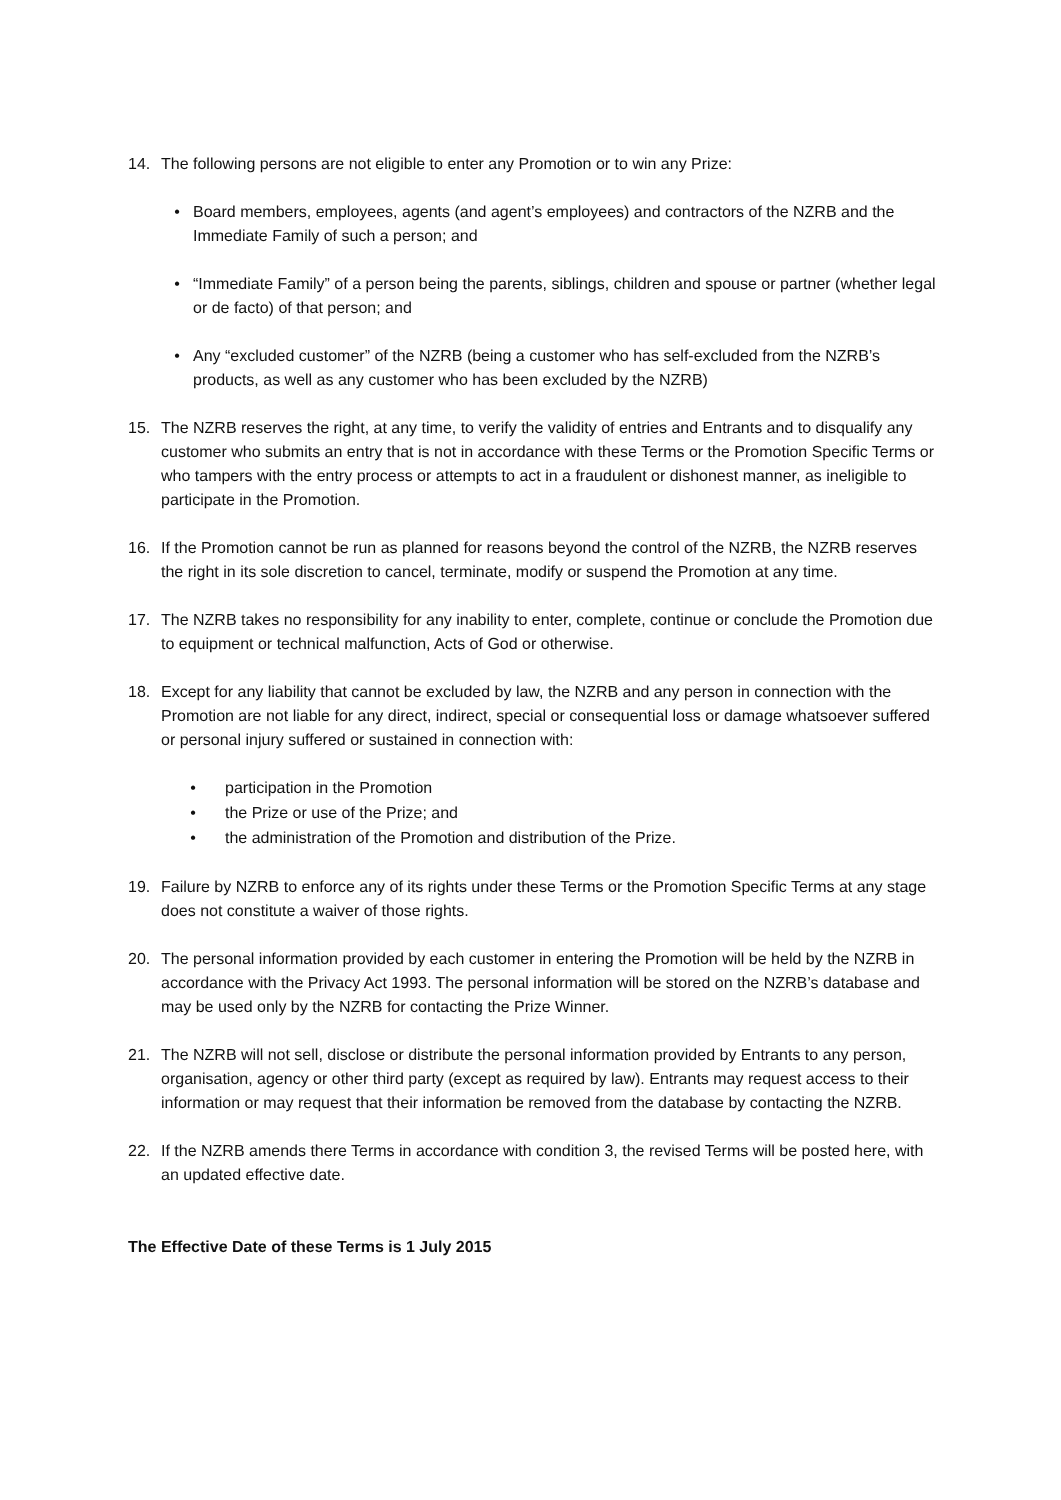14. The following persons are not eligible to enter any Promotion or to win any Prize:
• Board members, employees, agents (and agent’s employees) and contractors of the NZRB and the Immediate Family of such a person; and
• “Immediate Family” of a person being the parents, siblings, children and spouse or partner (whether legal or de facto) of that person; and
• Any “excluded customer” of the NZRB (being a customer who has self-excluded from the NZRB’s products, as well as any customer who has been excluded by the NZRB)
15. The NZRB reserves the right, at any time, to verify the validity of entries and Entrants and to disqualify any customer who submits an entry that is not in accordance with these Terms or the Promotion Specific Terms or who tampers with the entry process or attempts to act in a fraudulent or dishonest manner, as ineligible to participate in the Promotion.
16. If the Promotion cannot be run as planned for reasons beyond the control of the NZRB, the NZRB reserves the right in its sole discretion to cancel, terminate, modify or suspend the Promotion at any time.
17. The NZRB takes no responsibility for any inability to enter, complete, continue or conclude the Promotion due to equipment or technical malfunction, Acts of God or otherwise.
18. Except for any liability that cannot be excluded by law, the NZRB and any person in connection with the Promotion are not liable for any direct, indirect, special or consequential loss or damage whatsoever suffered or personal injury suffered or sustained in connection with:
• participation in the Promotion
• the Prize or use of the Prize; and
• the administration of the Promotion and distribution of the Prize.
19. Failure by NZRB to enforce any of its rights under these Terms or the Promotion Specific Terms at any stage does not constitute a waiver of those rights.
20. The personal information provided by each customer in entering the Promotion will be held by the NZRB in accordance with the Privacy Act 1993. The personal information will be stored on the NZRB’s database and may be used only by the NZRB for contacting the Prize Winner.
21. The NZRB will not sell, disclose or distribute the personal information provided by Entrants to any person, organisation, agency or other third party (except as required by law). Entrants may request access to their information or may request that their information be removed from the database by contacting the NZRB.
22. If the NZRB amends there Terms in accordance with condition 3, the revised Terms will be posted here, with an updated effective date.
The Effective Date of these Terms is 1 July 2015